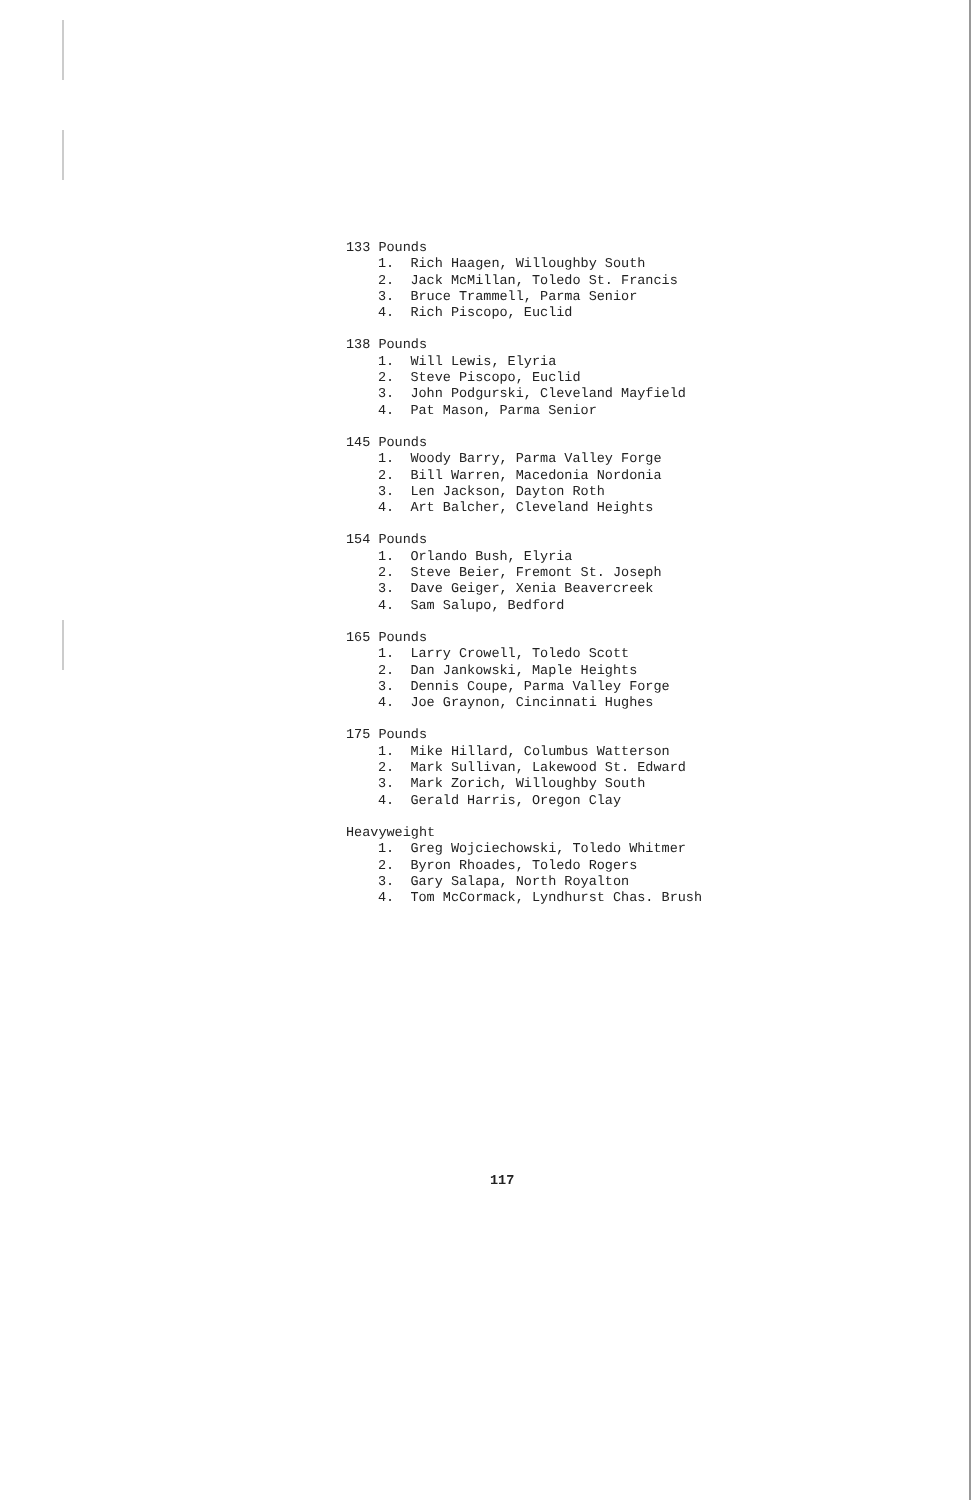133 Pounds
1. Rich Haagen, Willoughby South
2. Jack McMillan, Toledo St. Francis
3. Bruce Trammell, Parma Senior
4. Rich Piscopo, Euclid
138 Pounds
1. Will Lewis, Elyria
2. Steve Piscopo, Euclid
3. John Podgurski, Cleveland Mayfield
4. Pat Mason, Parma Senior
145 Pounds
1. Woody Barry, Parma Valley Forge
2. Bill Warren, Macedonia Nordonia
3. Len Jackson, Dayton Roth
4. Art Balcher, Cleveland Heights
154 Pounds
1. Orlando Bush, Elyria
2. Steve Beier, Fremont St. Joseph
3. Dave Geiger, Xenia Beavercreek
4. Sam Salupo, Bedford
165 Pounds
1. Larry Crowell, Toledo Scott
2. Dan Jankowski, Maple Heights
3. Dennis Coupe, Parma Valley Forge
4. Joe Graynon, Cincinnati Hughes
175 Pounds
1. Mike Hillard, Columbus Watterson
2. Mark Sullivan, Lakewood St. Edward
3. Mark Zorich, Willoughby South
4. Gerald Harris, Oregon Clay
Heavyweight
1. Greg Wojciechowski, Toledo Whitmer
2. Byron Rhoades, Toledo Rogers
3. Gary Salapa, North Royalton
4. Tom McCormack, Lyndhurst Chas. Brush
117